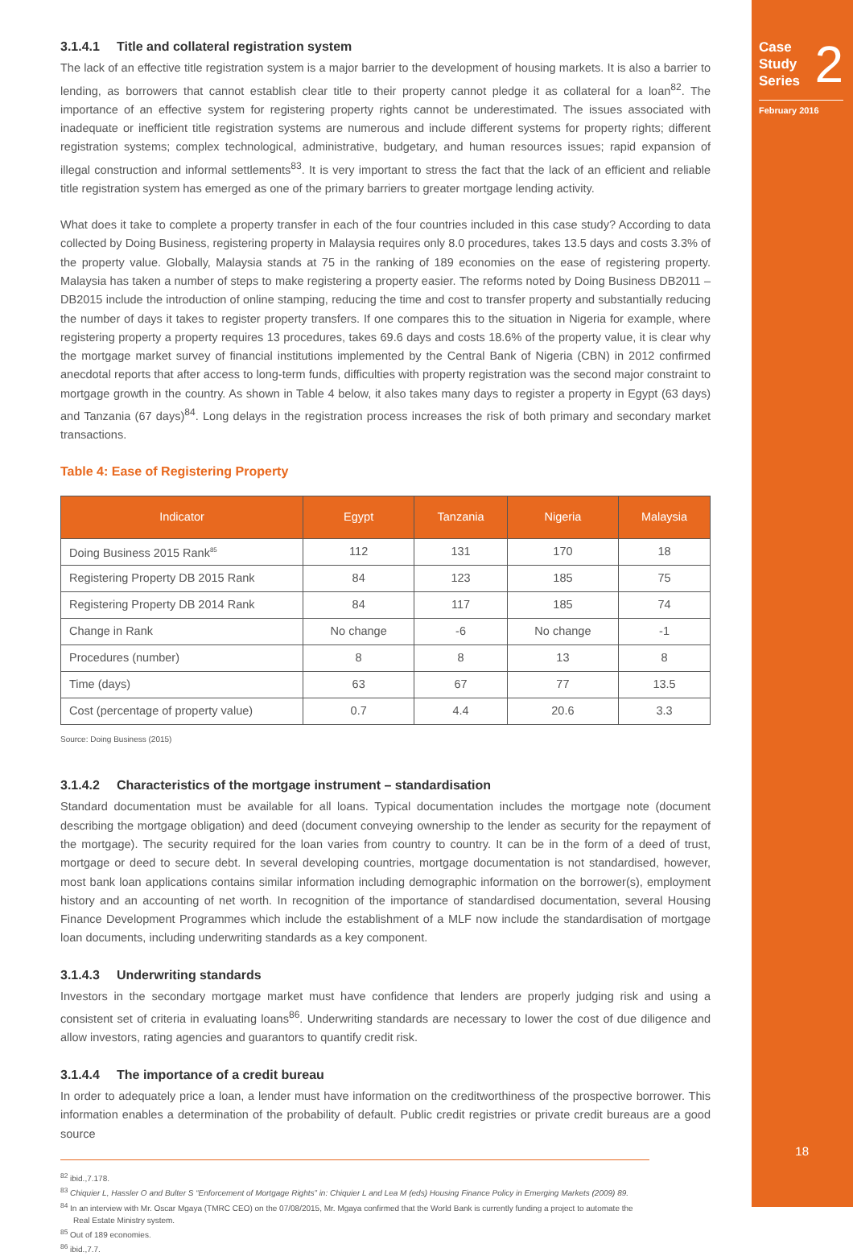Case
Study
Series
2
February 2016
18
3.1.4.1 Title and collateral registration system
The lack of an effective title registration system is a major barrier to the development of housing markets. It is also a barrier to lending, as borrowers that cannot establish clear title to their property cannot pledge it as collateral for a loan<sup>82</sup>. The importance of an effective system for registering property rights cannot be underestimated. The issues associated with inadequate or inefficient title registration systems are numerous and include different systems for property rights; different registration systems; complex technological, administrative, budgetary, and human resources issues; rapid expansion of illegal construction and informal settlements<sup>83</sup>. It is very important to stress the fact that the lack of an efficient and reliable title registration system has emerged as one of the primary barriers to greater mortgage lending activity.
What does it take to complete a property transfer in each of the four countries included in this case study? According to data collected by Doing Business, registering property in Malaysia requires only 8.0 procedures, takes 13.5 days and costs 3.3% of the property value. Globally, Malaysia stands at 75 in the ranking of 189 economies on the ease of registering property. Malaysia has taken a number of steps to make registering a property easier. The reforms noted by Doing Business DB2011 – DB2015 include the introduction of online stamping, reducing the time and cost to transfer property and substantially reducing the number of days it takes to register property transfers. If one compares this to the situation in Nigeria for example, where registering property a property requires 13 procedures, takes 69.6 days and costs 18.6% of the property value, it is clear why the mortgage market survey of financial institutions implemented by the Central Bank of Nigeria (CBN) in 2012 confirmed anecdotal reports that after access to long-term funds, difficulties with property registration was the second major constraint to mortgage growth in the country. As shown in Table 4 below, it also takes many days to register a property in Egypt (63 days) and Tanzania (67 days)<sup>84</sup>. Long delays in the registration process increases the risk of both primary and secondary market transactions.
Table 4: Ease of Registering Property
| Indicator | Egypt | Tanzania | Nigeria | Malaysia |
| --- | --- | --- | --- | --- |
| Doing Business 2015 Rank<sup>85</sup> | 112 | 131 | 170 | 18 |
| Registering Property DB 2015 Rank | 84 | 123 | 185 | 75 |
| Registering Property DB 2014 Rank | 84 | 117 | 185 | 74 |
| Change in Rank | No change | -6 | No change | -1 |
| Procedures (number) | 8 | 8 | 13 | 8 |
| Time (days) | 63 | 67 | 77 | 13.5 |
| Cost (percentage of property value) | 0.7 | 4.4 | 20.6 | 3.3 |
Source: Doing Business (2015)
3.1.4.2 Characteristics of the mortgage instrument – standardisation
Standard documentation must be available for all loans. Typical documentation includes the mortgage note (document describing the mortgage obligation) and deed (document conveying ownership to the lender as security for the repayment of the mortgage). The security required for the loan varies from country to country. It can be in the form of a deed of trust, mortgage or deed to secure debt. In several developing countries, mortgage documentation is not standardised, however, most bank loan applications contains similar information including demographic information on the borrower(s), employment history and an accounting of net worth. In recognition of the importance of standardised documentation, several Housing Finance Development Programmes which include the establishment of a MLF now include the standardisation of mortgage loan documents, including underwriting standards as a key component.
3.1.4.3 Underwriting standards
Investors in the secondary mortgage market must have confidence that lenders are properly judging risk and using a consistent set of criteria in evaluating loans<sup>86</sup>. Underwriting standards are necessary to lower the cost of due diligence and allow investors, rating agencies and guarantors to quantify credit risk.
3.1.4.4 The importance of a credit bureau
In order to adequately price a loan, a lender must have information on the creditworthiness of the prospective borrower. This information enables a determination of the probability of default. Public credit registries or private credit bureaus are a good source
<sup>82</sup> ibid.,7.178.
<sup>83</sup> Chiquier L, Hassler O and Bulter S “Enforcement of Mortgage Rights” in: Chiquier L and Lea M (eds) Housing Finance Policy in Emerging Markets (2009) 89.
<sup>84</sup> In an interview with Mr. Oscar Mgaya (TMRC CEO) on the 07/08/2015, Mr. Mgaya confirmed that the World Bank is currently funding a project to automate the Real Estate Ministry system.
<sup>85</sup> Out of 189 economies.
<sup>86</sup> ibid.,7.7.